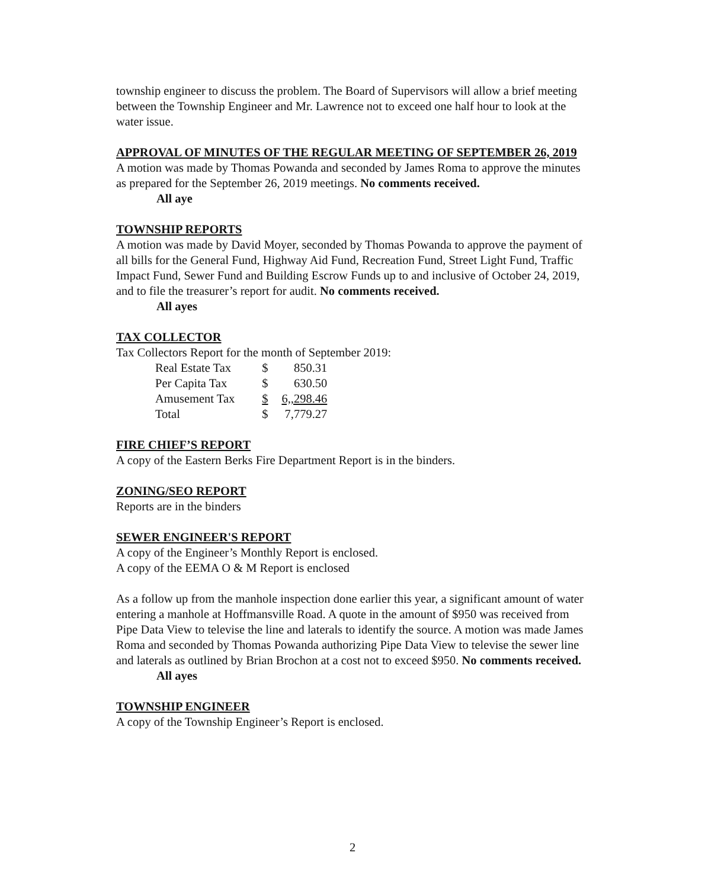township engineer to discuss the problem. The Board of Supervisors will allow a brief meeting between the Township Engineer and Mr. Lawrence not to exceed one half hour to look at the water issue.
APPROVAL OF MINUTES OF THE REGULAR MEETING OF SEPTEMBER 26, 2019
A motion was made by Thomas Powanda and seconded by James Roma to approve the minutes as prepared for the September 26, 2019 meetings. No comments received.
All aye
TOWNSHIP REPORTS
A motion was made by David Moyer, seconded by Thomas Powanda to approve the payment of all bills for the General Fund, Highway Aid Fund, Recreation Fund, Street Light Fund, Traffic Impact Fund, Sewer Fund and Building Escrow Funds up to and inclusive of October 24, 2019, and to file the treasurer’s report for audit. No comments received.
All ayes
TAX COLLECTOR
Tax Collectors Report for the month of September 2019:
| Real Estate Tax | $ | 850.31 |
| Per Capita Tax | $ | 630.50 |
| Amusement Tax | $ | 6,,298.46 |
| Total | $ | 7,779.27 |
FIRE CHIEF’S REPORT
A copy of the Eastern Berks Fire Department Report is in the binders.
ZONING/SEO REPORT
Reports are in the binders
SEWER ENGINEER'S REPORT
A copy of the Engineer’s Monthly Report is enclosed.
A copy of the EEMA O & M Report is enclosed
As a follow up from the manhole inspection done earlier this year, a significant amount of water entering a manhole at Hoffmansville Road. A quote in the amount of $950 was received from Pipe Data View to televise the line and laterals to identify the source. A motion was made James Roma and seconded by Thomas Powanda authorizing Pipe Data View to televise the sewer line and laterals as outlined by Brian Brochon at a cost not to exceed $950. No comments received.
All ayes
TOWNSHIP ENGINEER
A copy of the Township Engineer’s Report is enclosed.
2